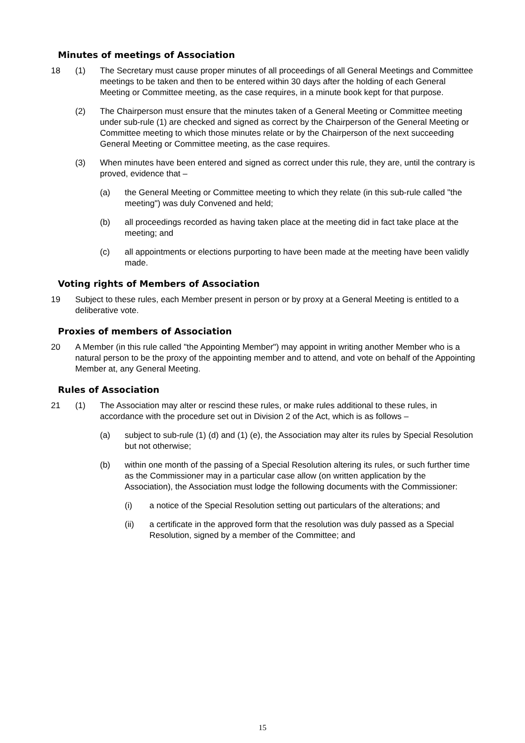Minutes of meetings of Association
18 (1) The Secretary must cause proper minutes of all proceedings of all General Meetings and Committee meetings to be taken and then to be entered within 30 days after the holding of each General Meeting or Committee meeting, as the case requires, in a minute book kept for that purpose.
(2) The Chairperson must ensure that the minutes taken of a General Meeting or Committee meeting under sub-rule (1) are checked and signed as correct by the Chairperson of the General Meeting or Committee meeting to which those minutes relate or by the Chairperson of the next succeeding General Meeting or Committee meeting, as the case requires.
(3) When minutes have been entered and signed as correct under this rule, they are, until the contrary is proved, evidence that –
(a) the General Meeting or Committee meeting to which they relate (in this sub-rule called "the meeting") was duly Convened and held;
(b) all proceedings recorded as having taken place at the meeting did in fact take place at the meeting; and
(c) all appointments or elections purporting to have been made at the meeting have been validly made.
Voting rights of Members of Association
19 Subject to these rules, each Member present in person or by proxy at a General Meeting is entitled to a deliberative vote.
Proxies of members of Association
20 A Member (in this rule called "the Appointing Member") may appoint in writing another Member who is a natural person to be the proxy of the appointing member and to attend, and vote on behalf of the Appointing Member at, any General Meeting.
Rules of Association
21 (1) The Association may alter or rescind these rules, or make rules additional to these rules, in accordance with the procedure set out in Division 2 of the Act, which is as follows –
(a) subject to sub-rule (1) (d) and (1) (e), the Association may alter its rules by Special Resolution but not otherwise;
(b) within one month of the passing of a Special Resolution altering its rules, or such further time as the Commissioner may in a particular case allow (on written application by the Association), the Association must lodge the following documents with the Commissioner:
(i) a notice of the Special Resolution setting out particulars of the alterations; and
(ii) a certificate in the approved form that the resolution was duly passed as a Special Resolution, signed by a member of the Committee; and
15